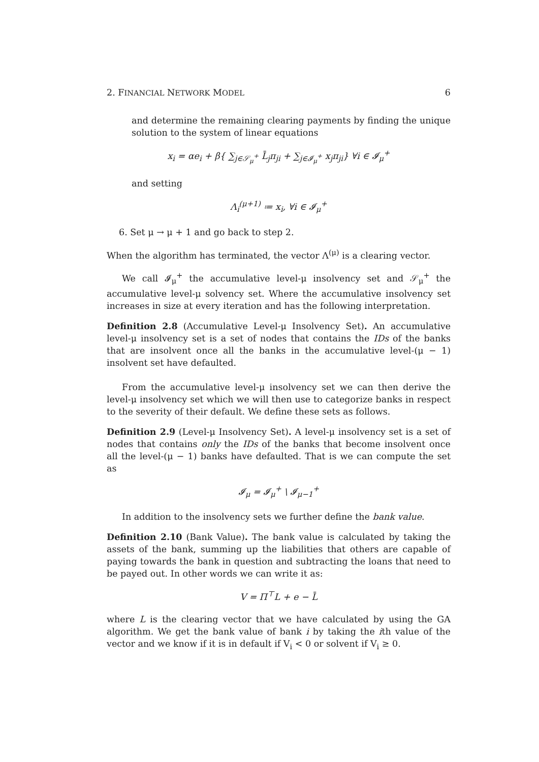2. FINANCIAL NETWORK MODEL 6
and determine the remaining clearing payments by finding the unique solution to the system of linear equations
x<sub>i</sub> = αe<sub>i</sub> + β{ ∑<sub>j∈𝒮<sub>μ</sub><sup>+</sup></sub> L̄<sub>j</sub>π<sub>ji</sub> + ∑<sub>j∈𝓘<sub>μ</sub><sup>+</sup></sub> x<sub>j</sub>π<sub>ji</sub>} ∀i ∈ 𝓘<sub>μ</sub><sup>+</sup>
and setting
Λ<sub>i</sub><sup>(μ+1)</sup> ≔ x<sub>i</sub>, ∀i ∈ 𝓘<sub>μ</sub><sup>+</sup>
6. Set μ → μ + 1 and go back to step 2.
When the algorithm has terminated, the vector Λ<sup>(μ)</sup> is a clearing vector.
We call 𝓘<sub>μ</sub><sup>+</sup> the accumulative level-μ insolvency set and 𝒮<sub>μ</sub><sup>+</sup> the accumulative level-μ solvency set. Where the accumulative insolvency set increases in size at every iteration and has the following interpretation.
Definition 2.8 (Accumulative Level-μ Insolvency Set). An accumulative level-μ insolvency set is a set of nodes that contains the IDs of the banks that are insolvent once all the banks in the accumulative level-(μ − 1) insolvent set have defaulted.
From the accumulative level-μ insolvency set we can then derive the level-μ insolvency set which we will then use to categorize banks in respect to the severity of their default. We define these sets as follows.
Definition 2.9 (Level-μ Insolvency Set). A level-μ insolvency set is a set of nodes that contains only the IDs of the banks that become insolvent once all the level-(μ − 1) banks have defaulted. That is we can compute the set as
𝓘<sub>μ</sub> = 𝓘<sub>μ</sub><sup>+</sup> \ 𝓘<sub>μ−1</sub><sup>+</sup>
In addition to the insolvency sets we further define the bank value.
Definition 2.10 (Bank Value). The bank value is calculated by taking the assets of the bank, summing up the liabilities that others are capable of paying towards the bank in question and subtracting the loans that need to be payed out. In other words we can write it as:
V = Π<sup>⊤</sup>L + e − L̄
where L is the clearing vector that we have calculated by using the GA algorithm. We get the bank value of bank i by taking the ith value of the vector and we know if it is in default if V<sub>i</sub> < 0 or solvent if V<sub>i</sub> ≥ 0.